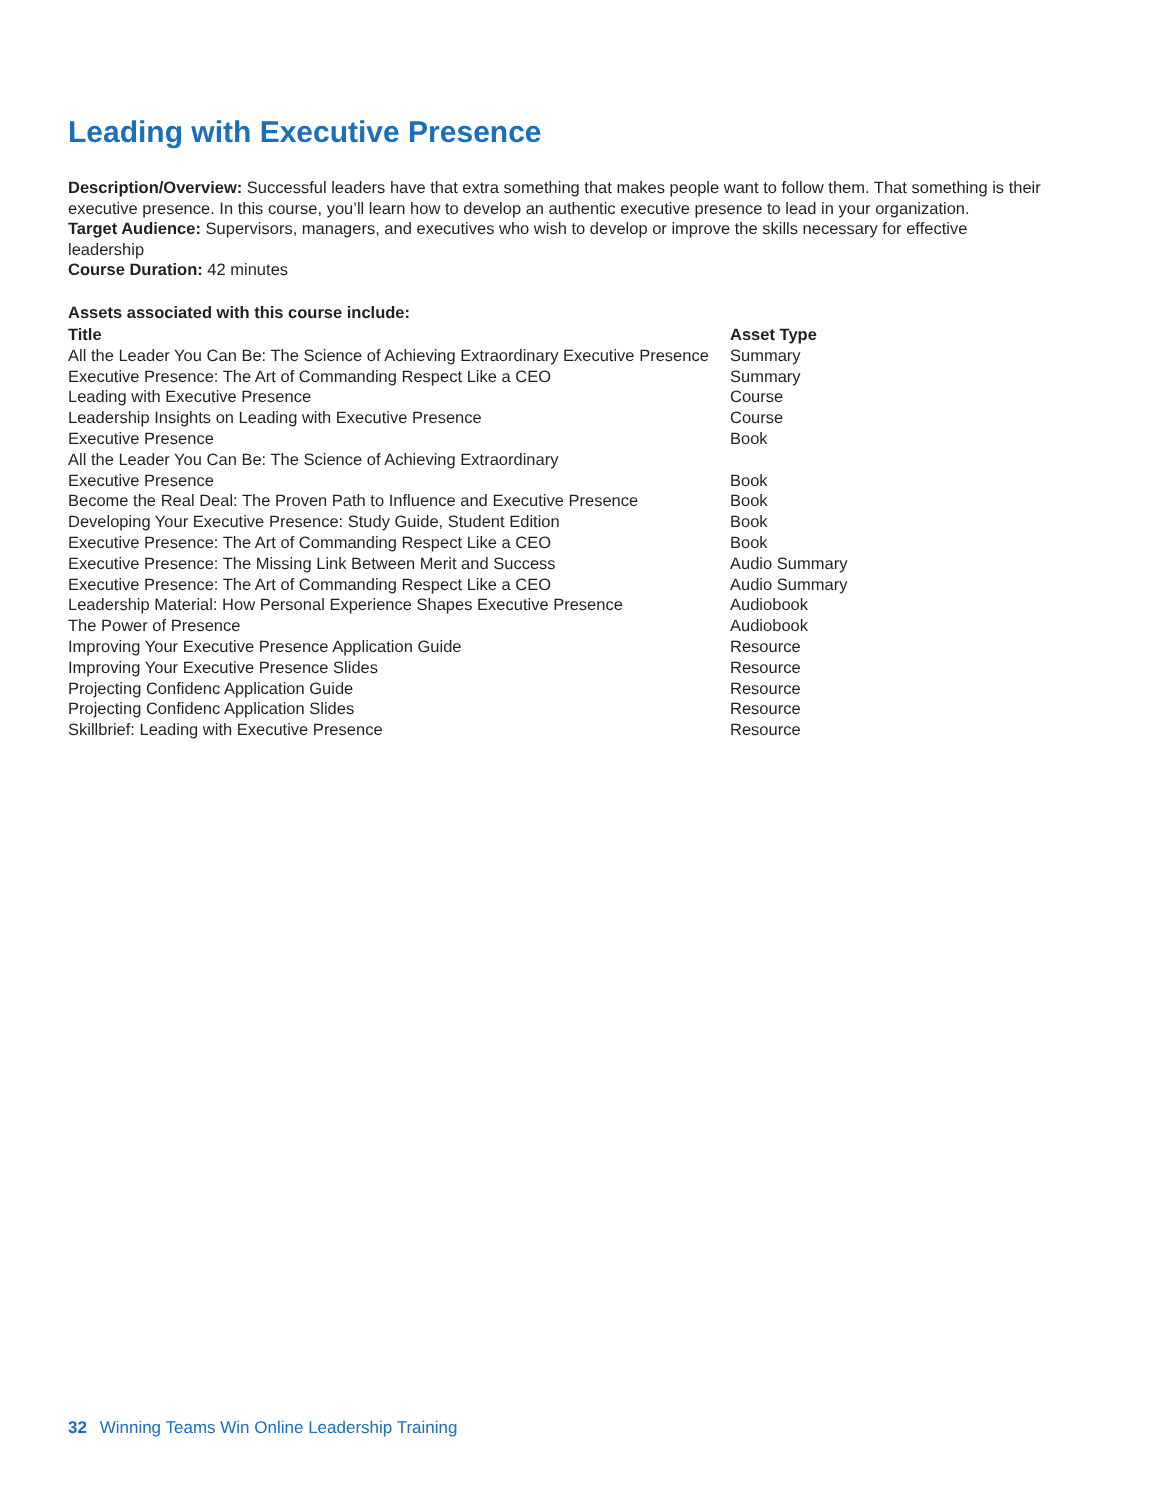Leading with Executive Presence
Description/Overview: Successful leaders have that extra something that makes people want to follow them. That something is their executive presence. In this course, you’ll learn how to develop an authentic executive presence to lead in your organization.
Target Audience: Supervisors, managers, and executives who wish to develop or improve the skills necessary for effective leadership
Course Duration: 42 minutes
Assets associated with this course include:
| Title | Asset Type |
| --- | --- |
| All the Leader You Can Be: The Science of Achieving Extraordinary Executive Presence | Summary |
| Executive Presence: The Art of Commanding Respect Like a CEO | Summary |
| Leading with Executive Presence | Course |
| Leadership Insights on Leading with Executive Presence | Course |
| Executive Presence | Book |
| All the Leader You Can Be: The Science of Achieving Extraordinary Executive Presence | Book |
| Become the Real Deal: The Proven Path to Influence and Executive Presence | Book |
| Developing Your Executive Presence: Study Guide, Student Edition | Book |
| Executive Presence: The Art of Commanding Respect Like a CEO | Book |
| Executive Presence: The Missing Link Between Merit and Success | Audio Summary |
| Executive Presence: The Art of Commanding Respect Like a CEO | Audio Summary |
| Leadership Material: How Personal Experience Shapes Executive Presence | Audiobook |
| The Power of Presence | Audiobook |
| Improving Your Executive Presence Application Guide | Resource |
| Improving Your Executive Presence Slides | Resource |
| Projecting Confidenc Application Guide | Resource |
| Projecting Confidenc Application Slides | Resource |
| Skillbrief: Leading with Executive Presence | Resource |
32 Winning Teams Win Online Leadership Training